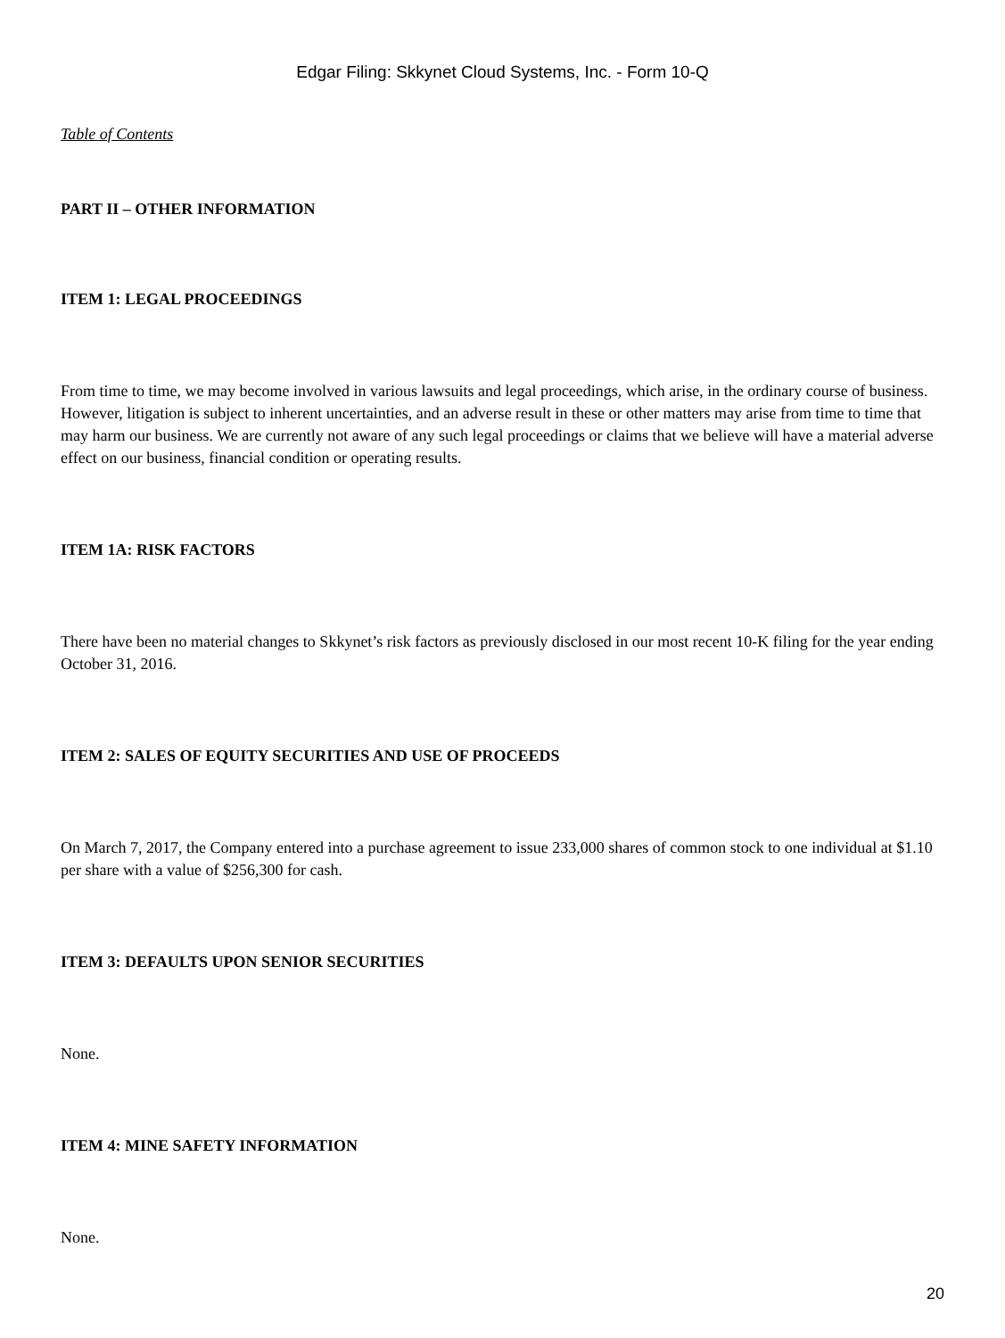Edgar Filing: Skkynet Cloud Systems, Inc. - Form 10-Q
Table of Contents
PART II – OTHER INFORMATION
ITEM 1: LEGAL PROCEEDINGS
From time to time, we may become involved in various lawsuits and legal proceedings, which arise, in the ordinary course of business. However, litigation is subject to inherent uncertainties, and an adverse result in these or other matters may arise from time to time that may harm our business. We are currently not aware of any such legal proceedings or claims that we believe will have a material adverse effect on our business, financial condition or operating results.
ITEM 1A: RISK FACTORS
There have been no material changes to Skkynet’s risk factors as previously disclosed in our most recent 10-K filing for the year ending October 31, 2016.
ITEM 2: SALES OF EQUITY SECURITIES AND USE OF PROCEEDS
On March 7, 2017, the Company entered into a purchase agreement to issue 233,000 shares of common stock to one individual at $1.10 per share with a value of $256,300 for cash.
ITEM 3: DEFAULTS UPON SENIOR SECURITIES
None.
ITEM 4: MINE SAFETY INFORMATION
None.
20